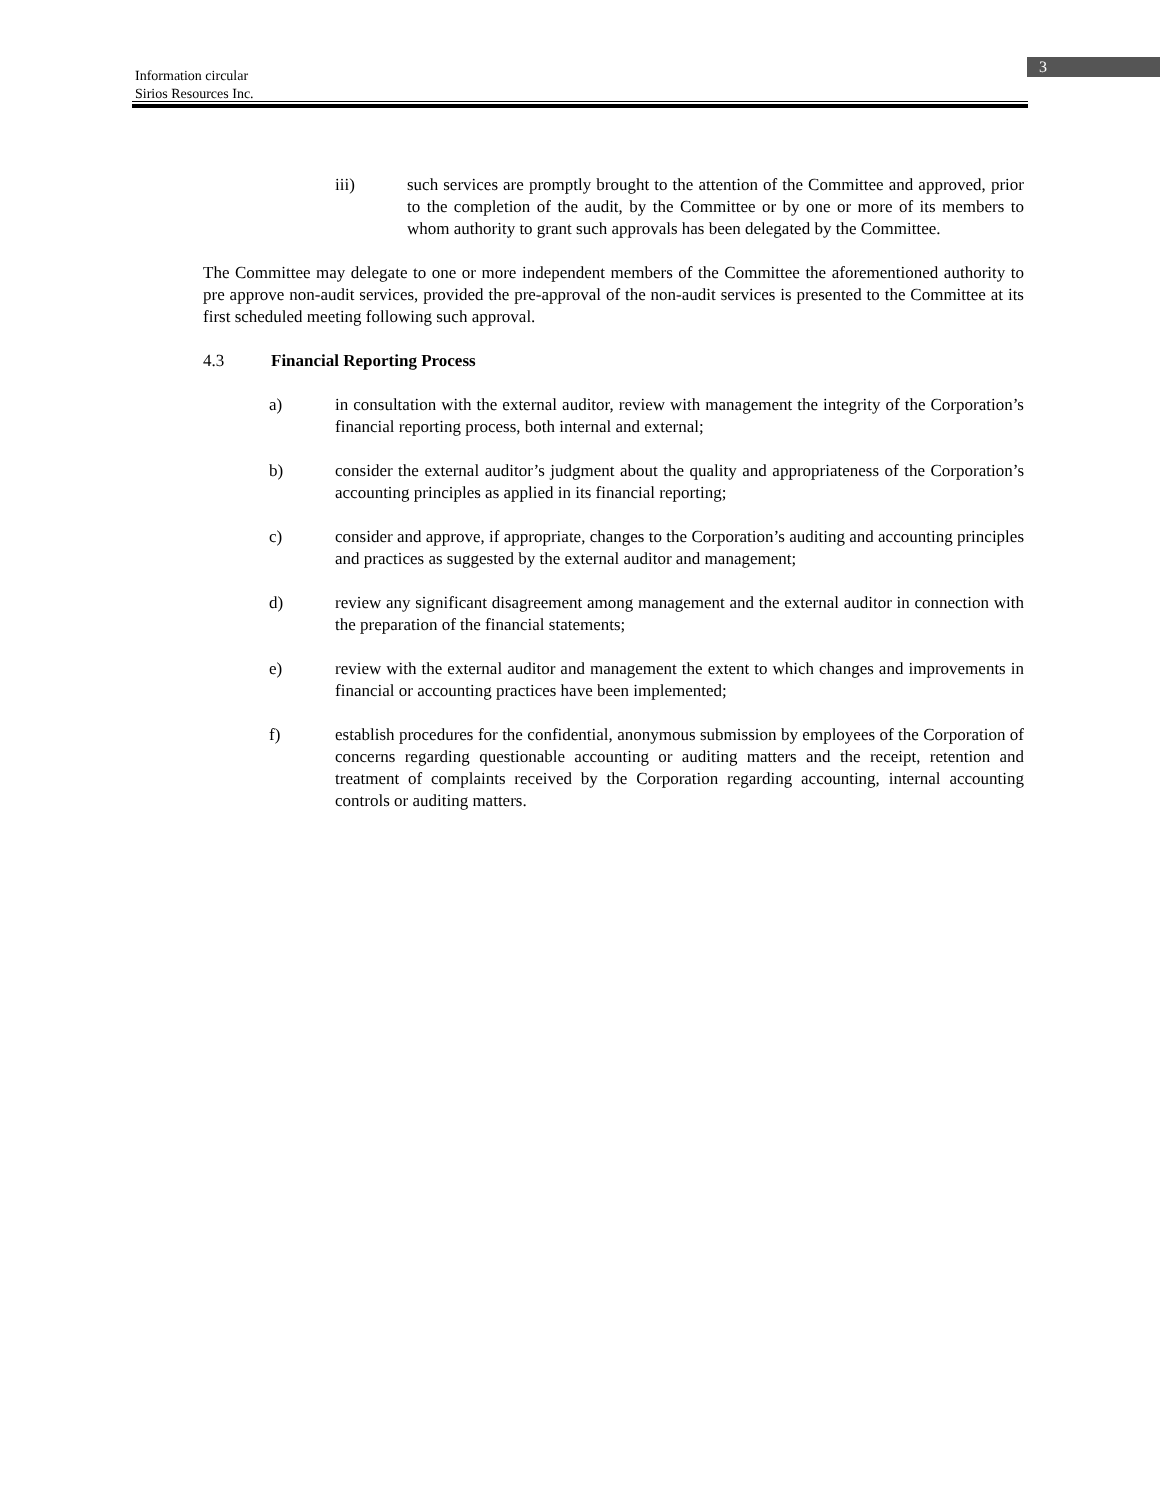Information circular
Sirios Resources Inc.
3
iii) such services are promptly brought to the attention of the Committee and approved, prior to the completion of the audit, by the Committee or by one or more of its members to whom authority to grant such approvals has been delegated by the Committee.
The Committee may delegate to one or more independent members of the Committee the aforementioned authority to pre approve non-audit services, provided the pre-approval of the non-audit services is presented to the Committee at its first scheduled meeting following such approval.
4.3 Financial Reporting Process
a) in consultation with the external auditor, review with management the integrity of the Corporation’s financial reporting process, both internal and external;
b) consider the external auditor’s judgment about the quality and appropriateness of the Corporation’s accounting principles as applied in its financial reporting;
c) consider and approve, if appropriate, changes to the Corporation’s auditing and accounting principles and practices as suggested by the external auditor and management;
d) review any significant disagreement among management and the external auditor in connection with the preparation of the financial statements;
e) review with the external auditor and management the extent to which changes and improvements in financial or accounting practices have been implemented;
f) establish procedures for the confidential, anonymous submission by employees of the Corporation of concerns regarding questionable accounting or auditing matters and the receipt, retention and treatment of complaints received by the Corporation regarding accounting, internal accounting controls or auditing matters.